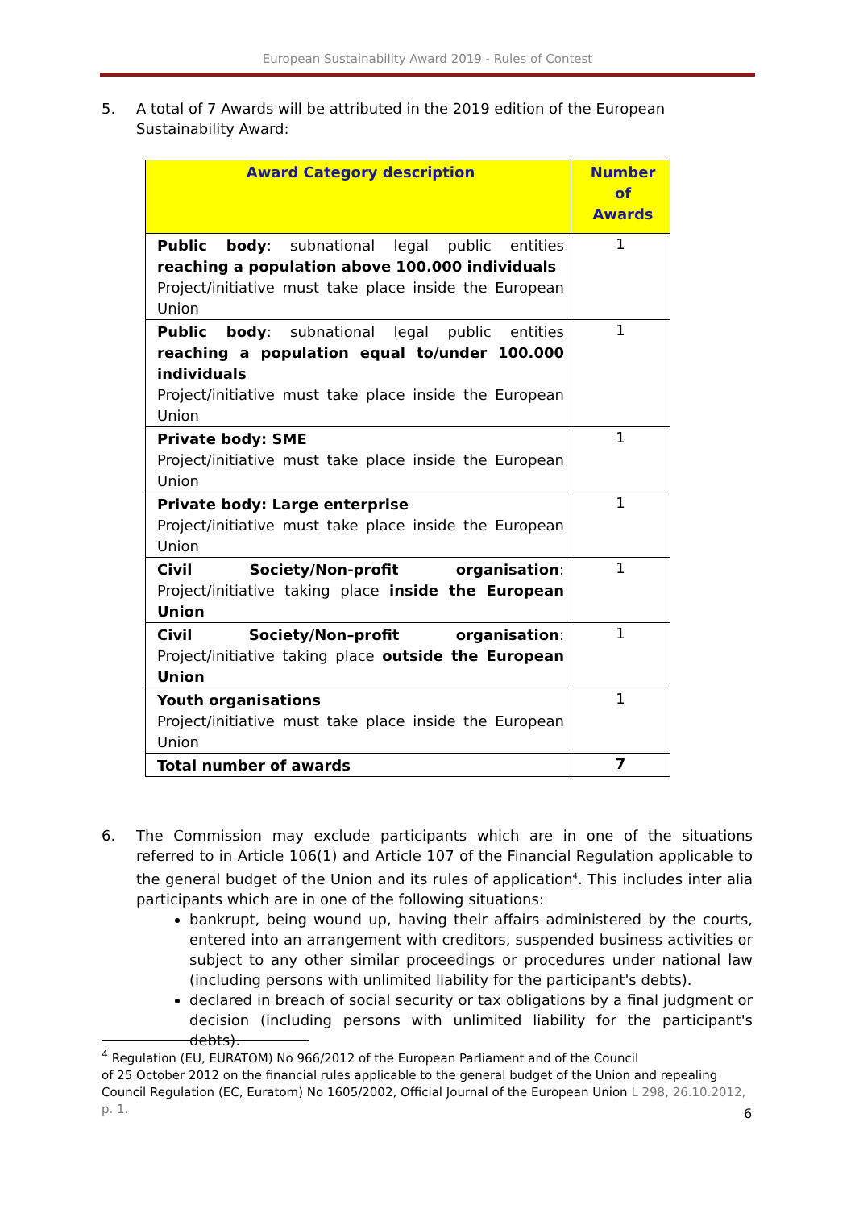European Sustainability Award 2019 - Rules of Contest
5. A total of 7 Awards will be attributed in the 2019 edition of the European Sustainability Award:
| Award Category description | Number of Awards |
| --- | --- |
| Public body : subnational legal public entities reaching a population above 100.000 individuals Project/initiative must take place inside the European Union | 1 |
| Public body : subnational legal public entities reaching a population equal to/under 100.000 individuals Project/initiative must take place inside the European Union | 1 |
| Private body: SME Project/initiative must take place inside the European Union | 1 |
| Private body: Large enterprise Project/initiative must take place inside the European Union | 1 |
| Civil Society/Non-profit organisation : Project/initiative taking place inside the European Union | 1 |
| Civil Society/Non–profit organisation : Project/initiative taking place outside the European Union | 1 |
| Youth organisations Project/initiative must take place inside the European Union | 1 |
| Total number of awards | 7 |
6. The Commission may exclude participants which are in one of the situations referred to in Article 106(1) and Article 107 of the Financial Regulation applicable to the general budget of the Union and its rules of application<sup>4</sup>. This includes inter alia participants which are in one of the following situations:
bankrupt, being wound up, having their affairs administered by the courts, entered into an arrangement with creditors, suspended business activities or subject to any other similar proceedings or procedures under national law (including persons with unlimited liability for the participant's debts).
declared in breach of social security or tax obligations by a final judgment or decision (including persons with unlimited liability for the participant's debts).
<sup>4</sup> Regulation (EU, EURATOM) No 966/2012 of the European Parliament and of the Council
of 25 October 2012 on the financial rules applicable to the general budget of the Union and repealing Council Regulation (EC, Euratom) No 1605/2002, Official Journal of the European Union L 298, 26.10.2012, p. 1.
6